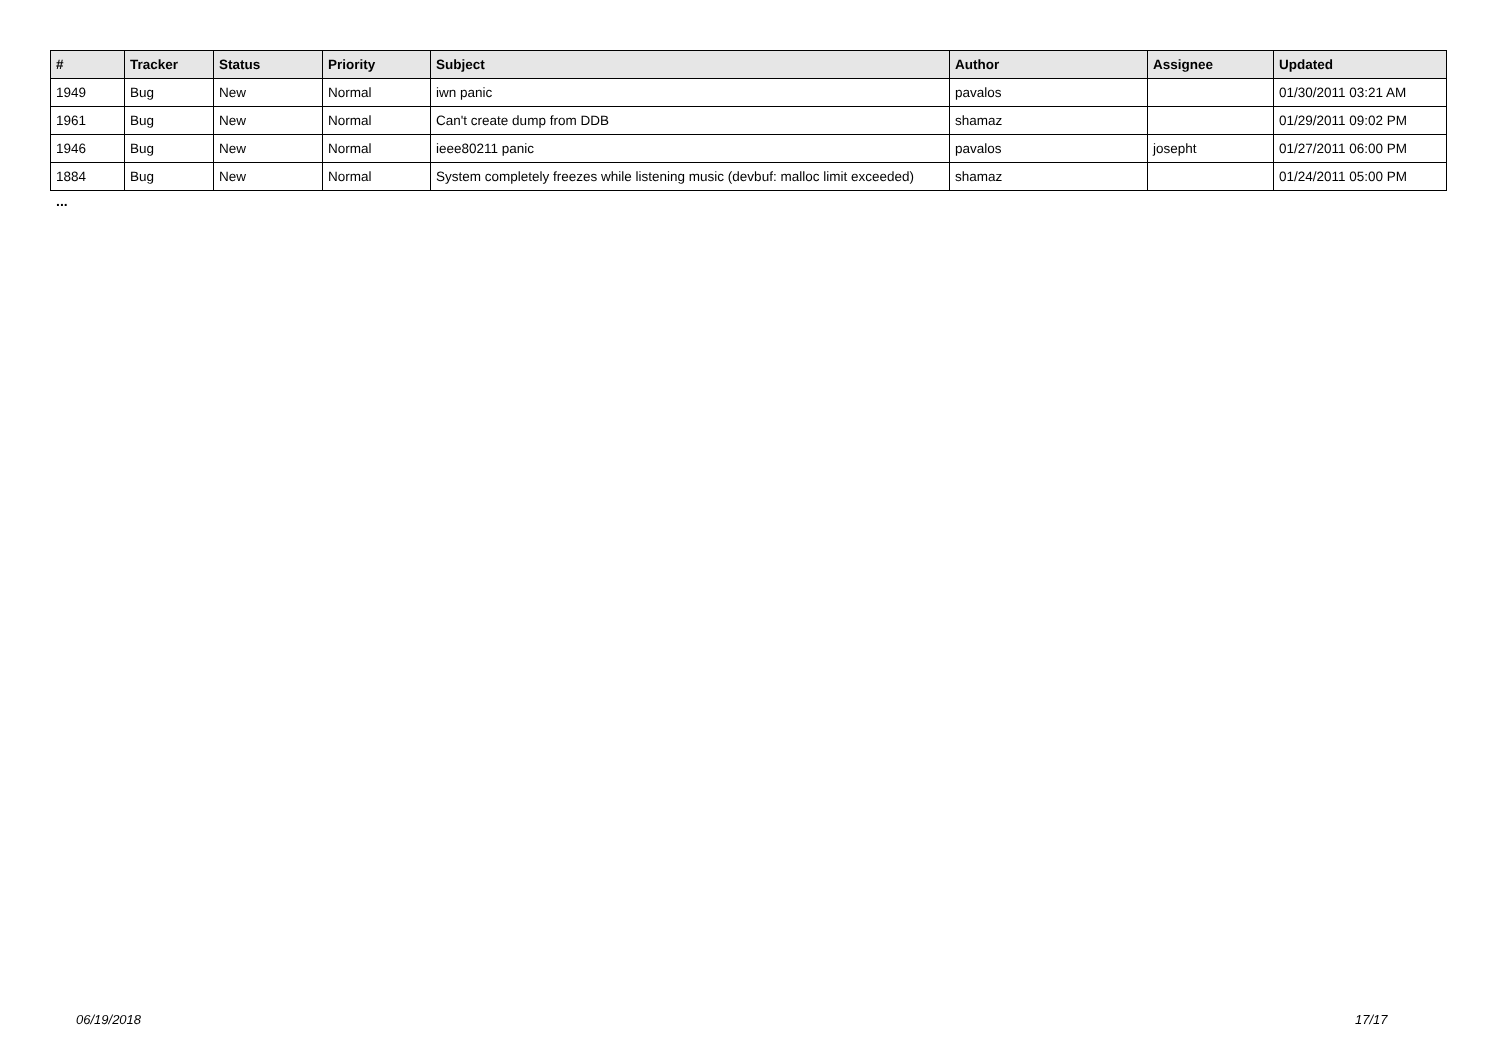| # | Tracker | Status | Priority | Subject | Author | Assignee | Updated |
| --- | --- | --- | --- | --- | --- | --- | --- |
| 1949 | Bug | New | Normal | iwn panic | pavalos | | 01/30/2011 03:21 AM |
| 1961 | Bug | New | Normal | Can't create dump from DDB | shamaz | | 01/29/2011 09:02 PM |
| 1946 | Bug | New | Normal | ieee80211 panic | pavalos | josepht | 01/27/2011 06:00 PM |
| 1884 | Bug | New | Normal | System completely freezes while listening music (devbuf: malloc limit exceeded) | shamaz | | 01/24/2011 05:00 PM |
...
06/19/2018 17/17